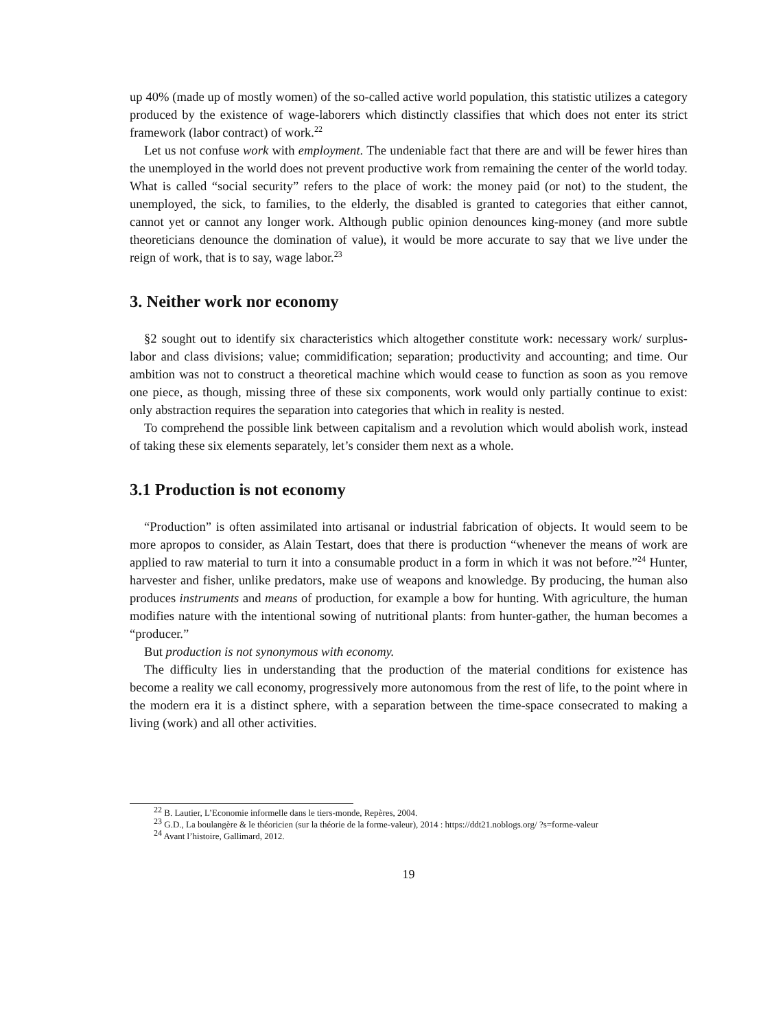up 40% (made up of mostly women) of the so-called active world population, this statistic utilizes a category produced by the existence of wage-laborers which distinctly classifies that which does not enter its strict framework (labor contract) of work.<sup>22</sup>
Let us not confuse work with employment. The undeniable fact that there are and will be fewer hires than the unemployed in the world does not prevent productive work from remaining the center of the world today. What is called “social security” refers to the place of work: the money paid (or not) to the student, the unemployed, the sick, to families, to the elderly, the disabled is granted to categories that either cannot, cannot yet or cannot any longer work. Although public opinion denounces king-money (and more subtle theoreticians denounce the domination of value), it would be more accurate to say that we live under the reign of work, that is to say, wage labor.<sup>23</sup>
3. Neither work nor economy
§2 sought out to identify six characteristics which altogether constitute work: necessary work/ surplus-labor and class divisions; value; commidification; separation; productivity and accounting; and time. Our ambition was not to construct a theoretical machine which would cease to function as soon as you remove one piece, as though, missing three of these six components, work would only partially continue to exist: only abstraction requires the separation into categories that which in reality is nested.
To comprehend the possible link between capitalism and a revolution which would abolish work, instead of taking these six elements separately, let’s consider them next as a whole.
3.1 Production is not economy
“Production” is often assimilated into artisanal or industrial fabrication of objects. It would seem to be more apropos to consider, as Alain Testart, does that there is production “whenever the means of work are applied to raw material to turn it into a consumable product in a form in which it was not before.”<sup>24</sup> Hunter, harvester and fisher, unlike predators, make use of weapons and knowledge. By producing, the human also produces instruments and means of production, for example a bow for hunting. With agriculture, the human modifies nature with the intentional sowing of nutritional plants: from hunter-gather, the human becomes a “producer.”
But production is not synonymous with economy.
The difficulty lies in understanding that the production of the material conditions for existence has become a reality we call economy, progressively more autonomous from the rest of life, to the point where in the modern era it is a distinct sphere, with a separation between the time-space consecrated to making a living (work) and all other activities.
<sup>22</sup> B. Lautier, L’Economie informelle dans le tiers-monde, Repères, 2004.
<sup>23</sup> G.D., La boulangère & le théoricien (sur la théorie de la forme-valeur), 2014 : https://ddt21.noblogs.org/ ?s=forme-valeur
<sup>24</sup> Avant l’histoire, Gallimard, 2012.
19